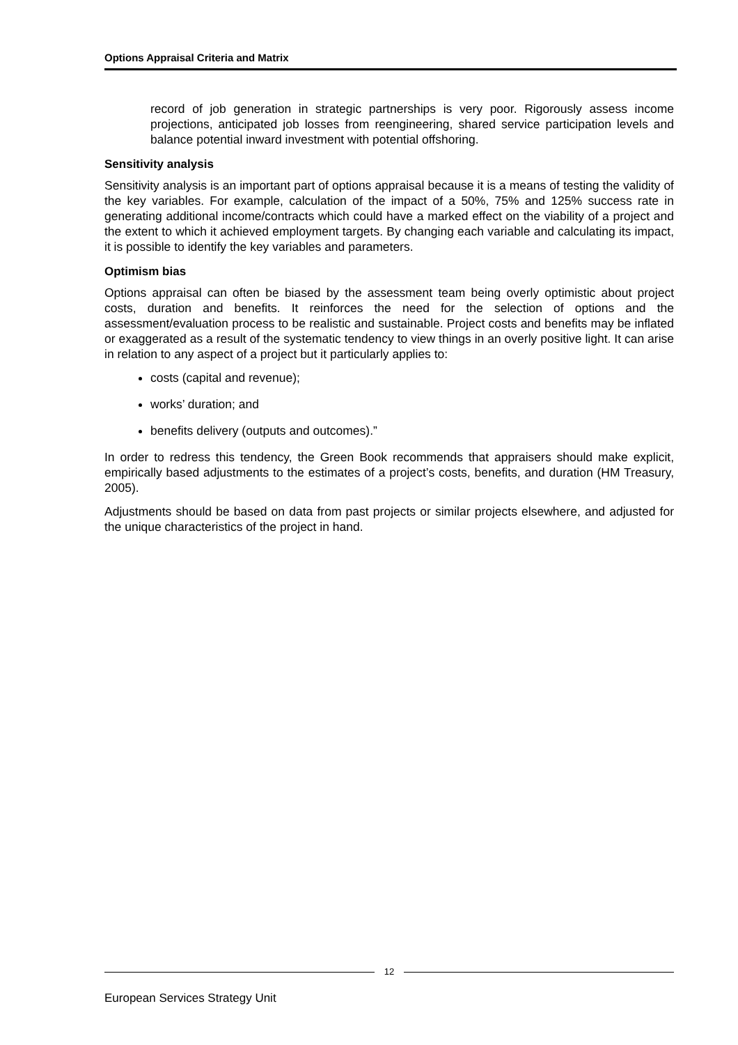Options Appraisal Criteria and Matrix
record of job generation in strategic partnerships is very poor. Rigorously assess income projections, anticipated job losses from reengineering, shared service participation levels and balance potential inward investment with potential offshoring.
Sensitivity analysis
Sensitivity analysis is an important part of options appraisal because it is a means of testing the validity of the key variables. For example, calculation of the impact of a 50%, 75% and 125% success rate in generating additional income/contracts which could have a marked effect on the viability of a project and the extent to which it achieved employment targets. By changing each variable and calculating its impact, it is possible to identify the key variables and parameters.
Optimism bias
Options appraisal can often be biased by the assessment team being overly optimistic about project costs, duration and benefits. It reinforces the need for the selection of options and the assessment/evaluation process to be realistic and sustainable. Project costs and benefits may be inflated or exaggerated as a result of the systematic tendency to view things in an overly positive light. It can arise in relation to any aspect of a project but it particularly applies to:
costs (capital and revenue);
works’ duration; and
benefits delivery (outputs and outcomes).”
In order to redress this tendency, the Green Book recommends that appraisers should make explicit, empirically based adjustments to the estimates of a project’s costs, benefits, and duration (HM Treasury, 2005).
Adjustments should be based on data from past projects or similar projects elsewhere, and adjusted for the unique characteristics of the project in hand.
12
European Services Strategy Unit